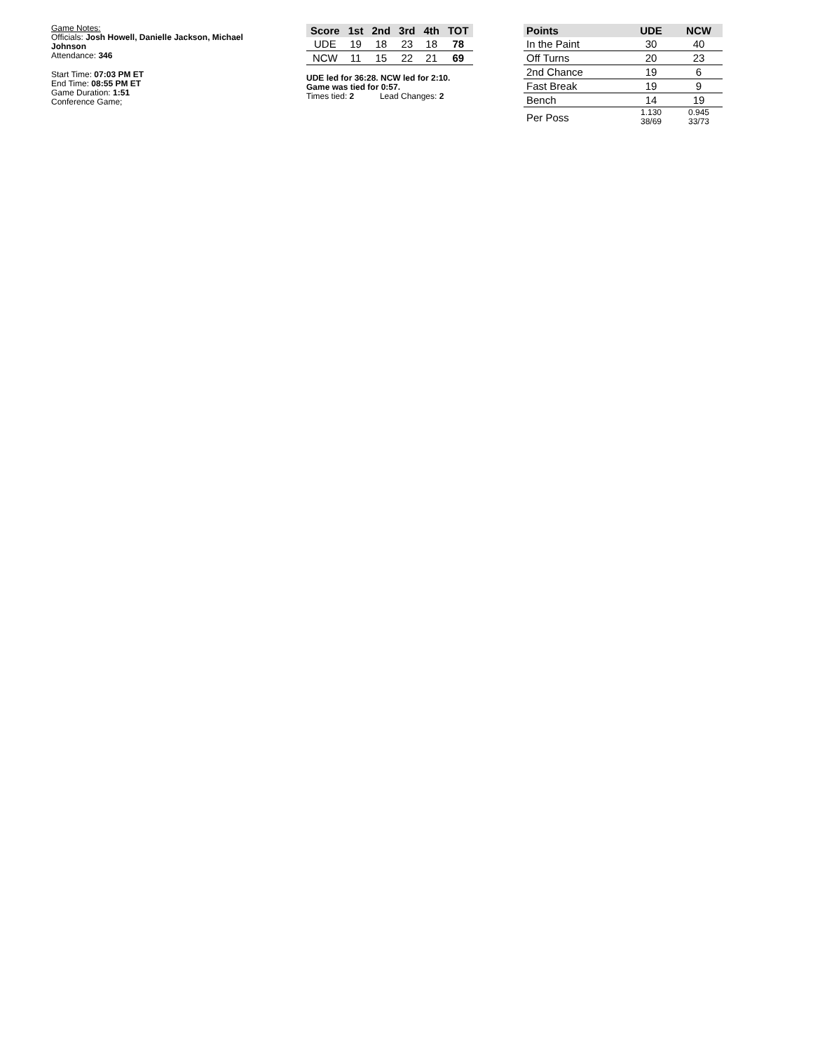Game Notes:
Officials: Josh Howell, Danielle Jackson, Michael Johnson
Attendance: 346
Start Time: 07:03 PM ET
End Time: 08:55 PM ET
Game Duration: 1:51
Conference Game;
| Score | 1st | 2nd | 3rd | 4th | TOT |
| --- | --- | --- | --- | --- | --- |
| UDE | 19 | 18 | 23 | 18 | 78 |
| NCW | 11 | 15 | 22 | 21 | 69 |
UDE led for 36:28. NCW led for 2:10.
Game was tied for 0:57.
Times tied: 2 Lead Changes: 2
| Points | UDE | NCW |
| --- | --- | --- |
| In the Paint | 30 | 40 |
| Off Turns | 20 | 23 |
| 2nd Chance | 19 | 6 |
| Fast Break | 19 | 9 |
| Bench | 14 | 19 |
| Per Poss | 1.130 38/69 | 0.945 33/73 |